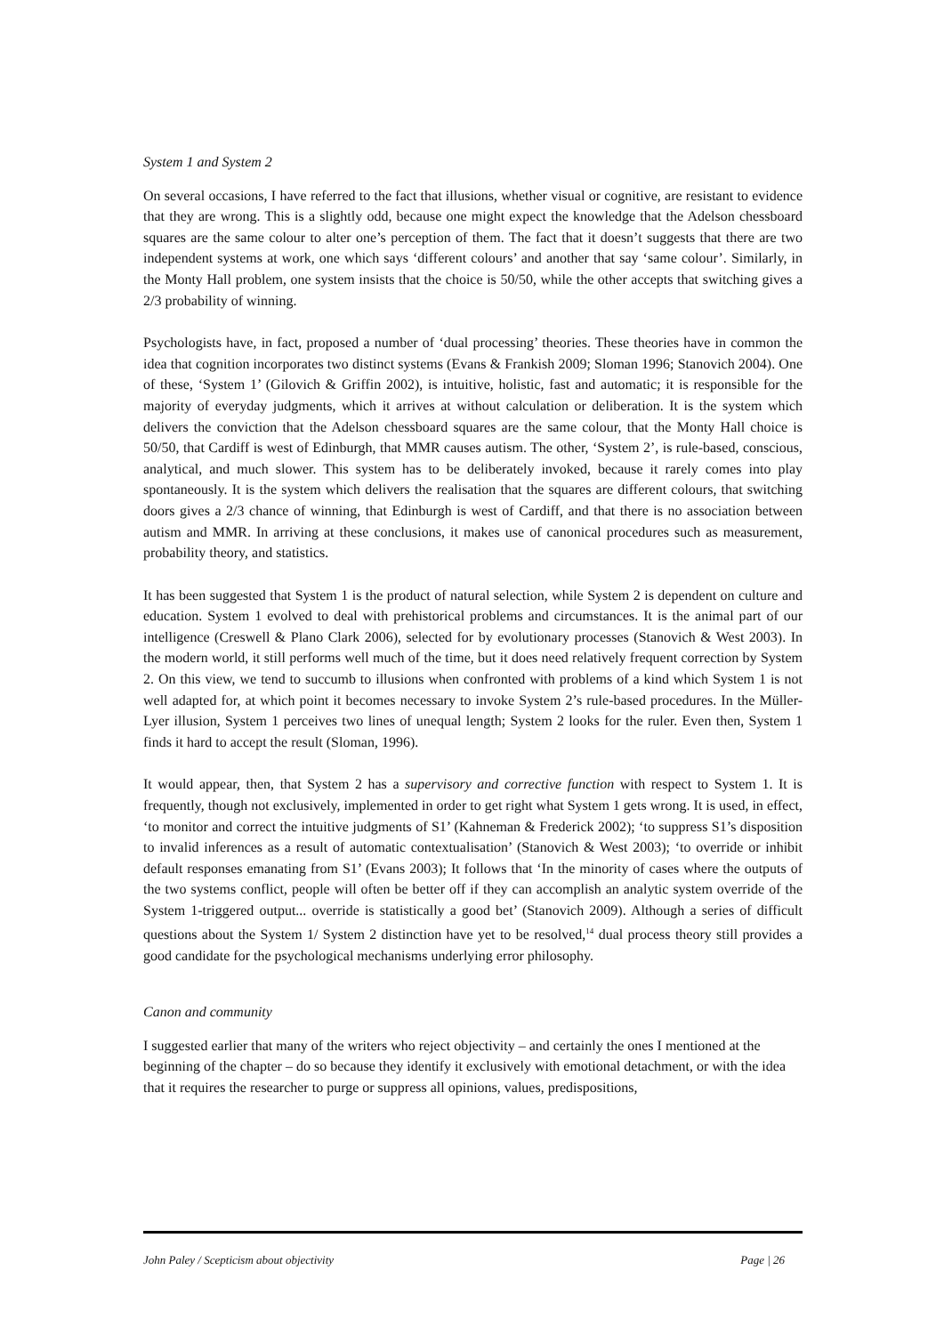System 1 and System 2
On several occasions, I have referred to the fact that illusions, whether visual or cognitive, are resistant to evidence that they are wrong. This is a slightly odd, because one might expect the knowledge that the Adelson chessboard squares are the same colour to alter one’s perception of them. The fact that it doesn’t suggests that there are two independent systems at work, one which says ‘different colours’ and another that say ‘same colour’. Similarly, in the Monty Hall problem, one system insists that the choice is 50/50, while the other accepts that switching gives a 2/3 probability of winning.
Psychologists have, in fact, proposed a number of ‘dual processing’ theories. These theories have in common the idea that cognition incorporates two distinct systems (Evans & Frankish 2009; Sloman 1996; Stanovich 2004). One of these, ‘System 1’ (Gilovich & Griffin 2002), is intuitive, holistic, fast and automatic; it is responsible for the majority of everyday judgments, which it arrives at without calculation or deliberation. It is the system which delivers the conviction that the Adelson chessboard squares are the same colour, that the Monty Hall choice is 50/50, that Cardiff is west of Edinburgh, that MMR causes autism. The other, ‘System 2’, is rule-based, conscious, analytical, and much slower. This system has to be deliberately invoked, because it rarely comes into play spontaneously. It is the system which delivers the realisation that the squares are different colours, that switching doors gives a 2/3 chance of winning, that Edinburgh is west of Cardiff, and that there is no association between autism and MMR. In arriving at these conclusions, it makes use of canonical procedures such as measurement, probability theory, and statistics.
It has been suggested that System 1 is the product of natural selection, while System 2 is dependent on culture and education. System 1 evolved to deal with prehistorical problems and circumstances. It is the animal part of our intelligence (Creswell & Plano Clark 2006), selected for by evolutionary processes (Stanovich & West 2003). In the modern world, it still performs well much of the time, but it does need relatively frequent correction by System 2. On this view, we tend to succumb to illusions when confronted with problems of a kind which System 1 is not well adapted for, at which point it becomes necessary to invoke System 2’s rule-based procedures. In the Müller-Lyer illusion, System 1 perceives two lines of unequal length; System 2 looks for the ruler. Even then, System 1 finds it hard to accept the result (Sloman, 1996).
It would appear, then, that System 2 has a supervisory and corrective function with respect to System 1. It is frequently, though not exclusively, implemented in order to get right what System 1 gets wrong. It is used, in effect, ‘to monitor and correct the intuitive judgments of S1’ (Kahneman & Frederick 2002); ‘to suppress S1’s disposition to invalid inferences as a result of automatic contextualisation’ (Stanovich & West 2003); ‘to override or inhibit default responses emanating from S1’ (Evans 2003); It follows that ‘In the minority of cases where the outputs of the two systems conflict, people will often be better off if they can accomplish an analytic system override of the System 1-triggered output... override is statistically a good bet’ (Stanovich 2009). Although a series of difficult questions about the System 1/ System 2 distinction have yet to be resolved,<sup>14</sup> dual process theory still provides a good candidate for the psychological mechanisms underlying error philosophy.
Canon and community
I suggested earlier that many of the writers who reject objectivity – and certainly the ones I mentioned at the beginning of the chapter – do so because they identify it exclusively with emotional detachment, or with the idea that it requires the researcher to purge or suppress all opinions, values, predispositions,
John Paley / Scepticism about objectivity Page | 26